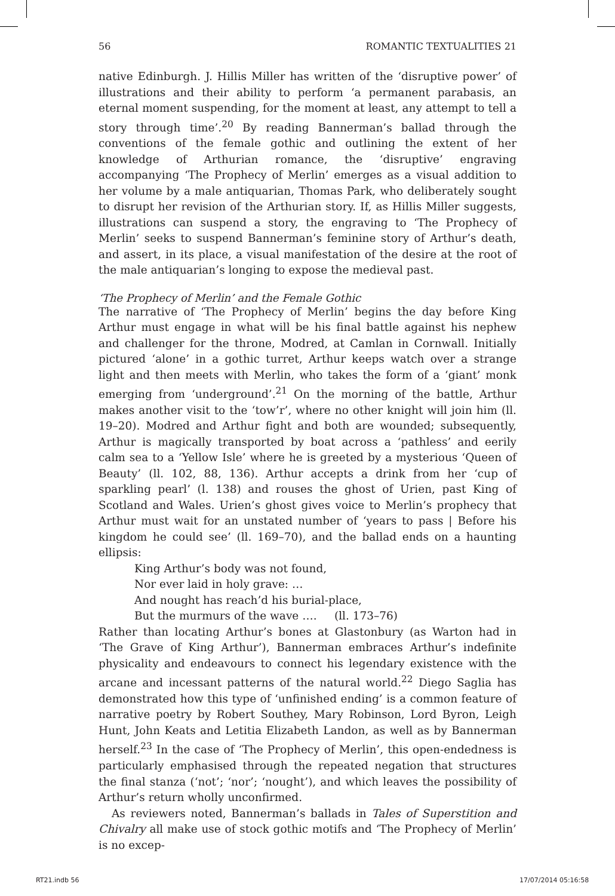56 ROMANTIC TEXTUALITIES 21
native Edinburgh. J. Hillis Miller has written of the ‘disruptive power’ of illustrations and their ability to perform ‘a permanent parabasis, an eternal moment suspending, for the moment at least, any attempt to tell a story through time’.<sup>20</sup> By reading Bannerman’s ballad through the conventions of the female gothic and outlining the extent of her knowledge of Arthurian romance, the ‘disruptive’ engraving accompanying ‘The Prophecy of Merlin’ emerges as a visual addition to her volume by a male antiquarian, Thomas Park, who deliberately sought to disrupt her revision of the Arthurian story. If, as Hillis Miller suggests, illustrations can suspend a story, the engraving to ‘The Prophecy of Merlin’ seeks to suspend Bannerman’s feminine story of Arthur’s death, and assert, in its place, a visual manifestation of the desire at the root of the male antiquarian’s longing to expose the medieval past.
‘The Prophecy of Merlin’ and the Female Gothic
The narrative of ‘The Prophecy of Merlin’ begins the day before King Arthur must engage in what will be his final battle against his nephew and challenger for the throne, Modred, at Camlan in Cornwall. Initially pictured ‘alone’ in a gothic turret, Arthur keeps watch over a strange light and then meets with Merlin, who takes the form of a ‘giant’ monk emerging from ‘underground’.<sup>21</sup> On the morning of the battle, Arthur makes another visit to the ‘tow’r’, where no other knight will join him (ll. 19–20). Modred and Arthur fight and both are wounded; subsequently, Arthur is magically transported by boat across a ‘pathless’ and eerily calm sea to a ‘Yellow Isle’ where he is greeted by a mysterious ‘Queen of Beauty’ (ll. 102, 88, 136). Arthur accepts a drink from her ‘cup of sparkling pearl’ (l. 138) and rouses the ghost of Urien, past King of Scotland and Wales. Urien’s ghost gives voice to Merlin’s prophecy that Arthur must wait for an unstated number of ‘years to pass | Before his kingdom he could see’ (ll. 169–70), and the ballad ends on a haunting ellipsis:
King Arthur’s body was not found,
Nor ever laid in holy grave: …
And nought has reach’d his burial-place,
But the murmurs of the wave …. (ll. 173–76)
Rather than locating Arthur’s bones at Glastonbury (as Warton had in ‘The Grave of King Arthur’), Bannerman embraces Arthur’s indefinite physicality and endeavours to connect his legendary existence with the arcane and incessant patterns of the natural world.<sup>22</sup> Diego Saglia has demonstrated how this type of ‘unfinished ending’ is a common feature of narrative poetry by Robert Southey, Mary Robinson, Lord Byron, Leigh Hunt, John Keats and Letitia Elizabeth Landon, as well as by Bannerman herself.<sup>23</sup> In the case of ‘The Prophecy of Merlin’, this open-endedness is particularly emphasised through the repeated negation that structures the final stanza (‘not’; ‘nor’; ‘nought’), and which leaves the possibility of Arthur’s return wholly unconfirmed.
As reviewers noted, Bannerman’s ballads in Tales of Superstition and Chivalry all make use of stock gothic motifs and ‘The Prophecy of Merlin’ is no excep-
RT21.indb 56 17/07/2014 05:16:58